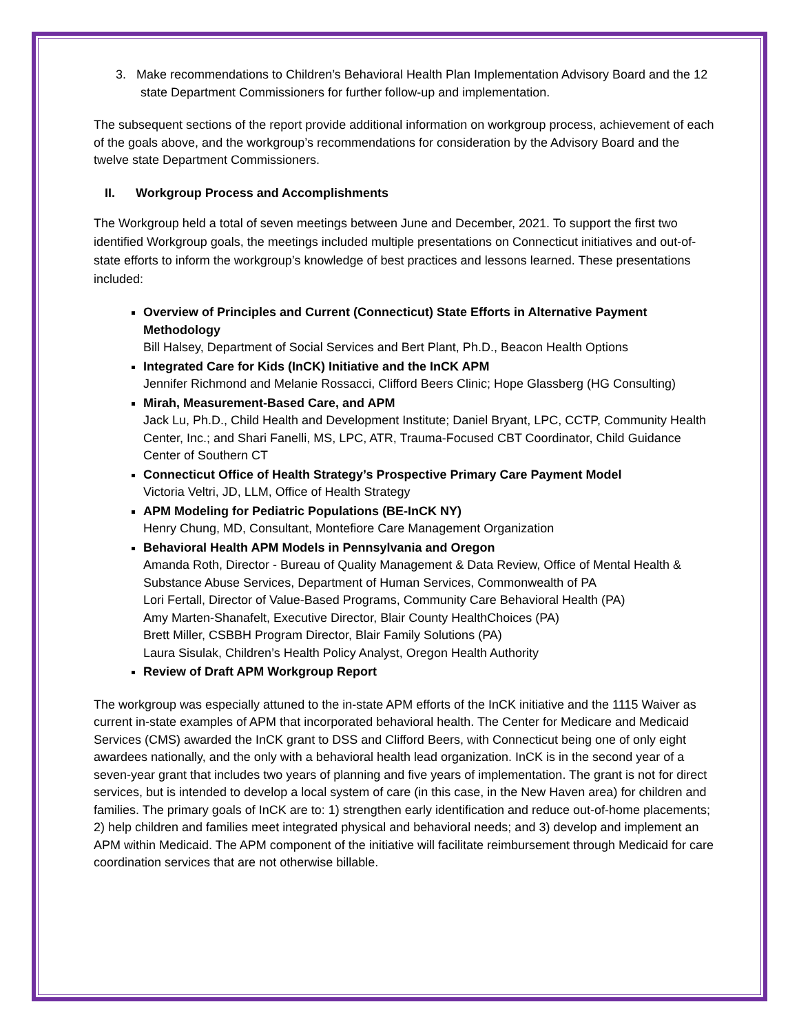3. Make recommendations to Children’s Behavioral Health Plan Implementation Advisory Board and the 12 state Department Commissioners for further follow-up and implementation.
The subsequent sections of the report provide additional information on workgroup process, achievement of each of the goals above, and the workgroup’s recommendations for consideration by the Advisory Board and the twelve state Department Commissioners.
II. Workgroup Process and Accomplishments
The Workgroup held a total of seven meetings between June and December, 2021. To support the first two identified Workgroup goals, the meetings included multiple presentations on Connecticut initiatives and out-of-state efforts to inform the workgroup’s knowledge of best practices and lessons learned. These presentations included:
Overview of Principles and Current (Connecticut) State Efforts in Alternative Payment Methodology
Bill Halsey, Department of Social Services and Bert Plant, Ph.D., Beacon Health Options
Integrated Care for Kids (InCK) Initiative and the InCK APM
Jennifer Richmond and Melanie Rossacci, Clifford Beers Clinic; Hope Glassberg (HG Consulting)
Mirah, Measurement-Based Care, and APM
Jack Lu, Ph.D., Child Health and Development Institute; Daniel Bryant, LPC, CCTP, Community Health Center, Inc.; and Shari Fanelli, MS, LPC, ATR, Trauma-Focused CBT Coordinator, Child Guidance Center of Southern CT
Connecticut Office of Health Strategy’s Prospective Primary Care Payment Model
Victoria Veltri, JD, LLM, Office of Health Strategy
APM Modeling for Pediatric Populations (BE-InCK NY)
Henry Chung, MD, Consultant, Montefiore Care Management Organization
Behavioral Health APM Models in Pennsylvania and Oregon
Amanda Roth, Director - Bureau of Quality Management & Data Review, Office of Mental Health & Substance Abuse Services, Department of Human Services, Commonwealth of PA
Lori Fertall, Director of Value-Based Programs, Community Care Behavioral Health (PA)
Amy Marten-Shanafelt, Executive Director, Blair County HealthChoices (PA)
Brett Miller, CSBBH Program Director, Blair Family Solutions (PA)
Laura Sisulak, Children’s Health Policy Analyst, Oregon Health Authority
Review of Draft APM Workgroup Report
The workgroup was especially attuned to the in-state APM efforts of the InCK initiative and the 1115 Waiver as current in-state examples of APM that incorporated behavioral health. The Center for Medicare and Medicaid Services (CMS) awarded the InCK grant to DSS and Clifford Beers, with Connecticut being one of only eight awardees nationally, and the only with a behavioral health lead organization. InCK is in the second year of a seven-year grant that includes two years of planning and five years of implementation. The grant is not for direct services, but is intended to develop a local system of care (in this case, in the New Haven area) for children and families. The primary goals of InCK are to: 1) strengthen early identification and reduce out-of-home placements; 2) help children and families meet integrated physical and behavioral needs; and 3) develop and implement an APM within Medicaid. The APM component of the initiative will facilitate reimbursement through Medicaid for care coordination services that are not otherwise billable.